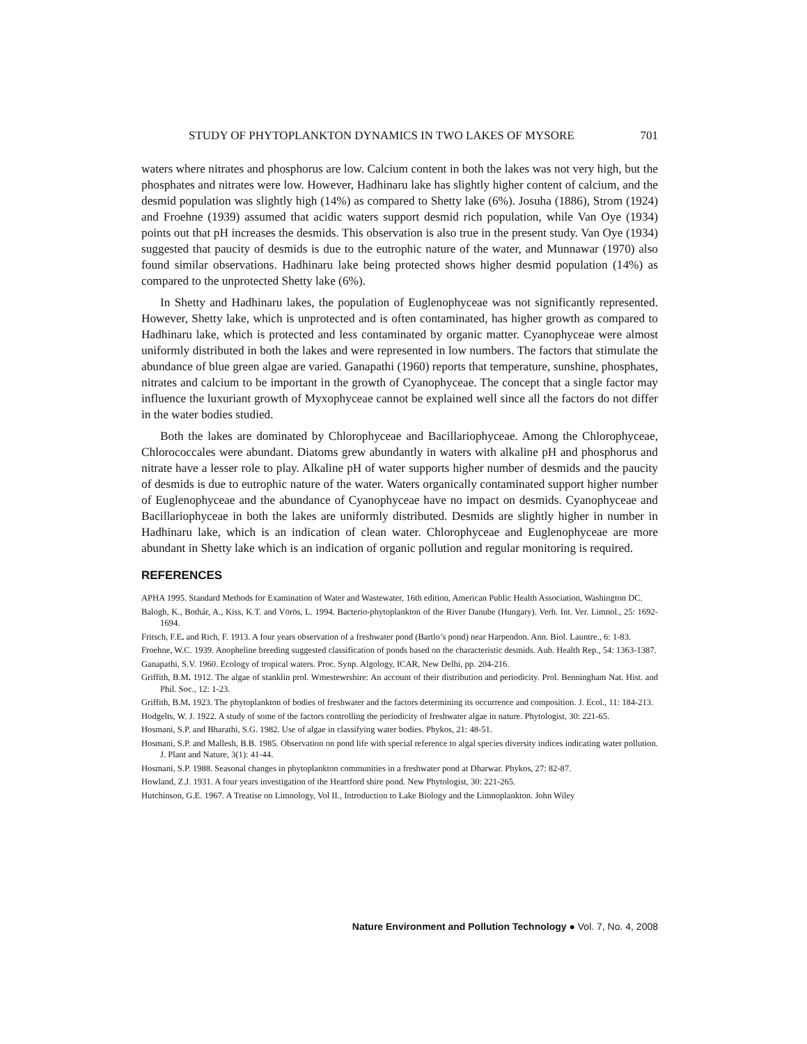STUDY OF PHYTOPLANKTON DYNAMICS IN TWO LAKES OF MYSORE 701
waters where nitrates and phosphorus are low. Calcium content in both the lakes was not very high, but the phosphates and nitrates were low. However, Hadhinaru lake has slightly higher content of calcium, and the desmid population was slightly high (14%) as compared to Shetty lake (6%). Josuha (1886), Strom (1924) and Froehne (1939) assumed that acidic waters support desmid rich population, while Van Oye (1934) points out that pH increases the desmids. This observation is also true in the present study. Van Oye (1934) suggested that paucity of desmids is due to the eutrophic nature of the water, and Munnawar (1970) also found similar observations. Hadhinaru lake being protected shows higher desmid population (14%) as compared to the unprotected Shetty lake (6%).
In Shetty and Hadhinaru lakes, the population of Euglenophyceae was not significantly represented. However, Shetty lake, which is unprotected and is often contaminated, has higher growth as compared to Hadhinaru lake, which is protected and less contaminated by organic matter. Cyanophyceae were almost uniformly distributed in both the lakes and were represented in low numbers. The factors that stimulate the abundance of blue green algae are varied. Ganapathi (1960) reports that temperature, sunshine, phosphates, nitrates and calcium to be important in the growth of Cyanophyceae. The concept that a single factor may influence the luxuriant growth of Myxophyceae cannot be explained well since all the factors do not differ in the water bodies studied.
Both the lakes are dominated by Chlorophyceae and Bacillariophyceae. Among the Chlorophyceae, Chlorococcales were abundant. Diatoms grew abundantly in waters with alkaline pH and phosphorus and nitrate have a lesser role to play. Alkaline pH of water supports higher number of desmids and the paucity of desmids is due to eutrophic nature of the water. Waters organically contaminated support higher number of Euglenophyceae and the abundance of Cyanophyceae have no impact on desmids. Cyanophyceae and Bacillariophyceae in both the lakes are uniformly distributed. Desmids are slightly higher in number in Hadhinaru lake, which is an indication of clean water. Chlorophyceae and Euglenophyceae are more abundant in Shetty lake which is an indication of organic pollution and regular monitoring is required.
REFERENCES
APHA 1995. Standard Methods for Examination of Water and Wastewater, 16th edition, American Public Health Association, Washington DC.
Balogh, K., Bothár, A., Kiss, K.T. and Vörös, L. 1994. Bacterio-phytoplankton of the River Danube (Hungary). Verh. Int. Ver. Limnol., 25: 1692-1694.
Fritsch, F.E. and Rich, F. 1913. A four years observation of a freshwater pond (Bartlo’s pond) near Harpendon. Ann. Biol. Launtre., 6: 1-83.
Froehne, W.C. 1939. Anopheline breeding suggested classification of ponds based on the characteristic desmids. Aub. Health Rep., 54: 1363-1387.
Ganapathi, S.V. 1960. Ecology of tropical waters. Proc. Synp. Algology, ICAR, New Delhi, pp. 204-216.
Griffith, B.M. 1912. The algae of stanklin prol. Wmestewrshire: An account of their distribution and periodicity. Prol. Benningham Nat. Hist. and Phil. Soc., 12: 1-23.
Griffith, B.M. 1923. The phytoplankton of bodies of freshwater and the factors determining its occurrence and composition. J. Ecol., 11: 184-213.
Hodgelts, W. J. 1922. A study of some of the factors controlling the periodicity of freshwater algae in nature. Phytologist, 30: 221-65.
Hosmani, S.P. and Bharathi, S.G. 1982. Use of algae in classifying water bodies. Phykos, 21: 48-51.
Hosmani, S.P. and Mallesh, B.B. 1985. Observation on pond life with special reference to algal species diversity indices indicating water pollution. J. Plant and Nature, 3(1): 41-44.
Hosmani, S.P. 1988. Seasonal changes in phytoplankton communities in a freshwater pond at Dharwar. Phykos, 27: 82-87.
Howland, Z.J. 1931. A four years investigation of the Heartford shire pond. New Phytologist, 30: 221-265.
Hutchinson, G.E. 1967. A Treatise on Limnology, Vol II., Introduction to Lake Biology and the Limnoplankton. John Wiley
Nature Environment and Pollution Technology ● Vol. 7, No. 4, 2008